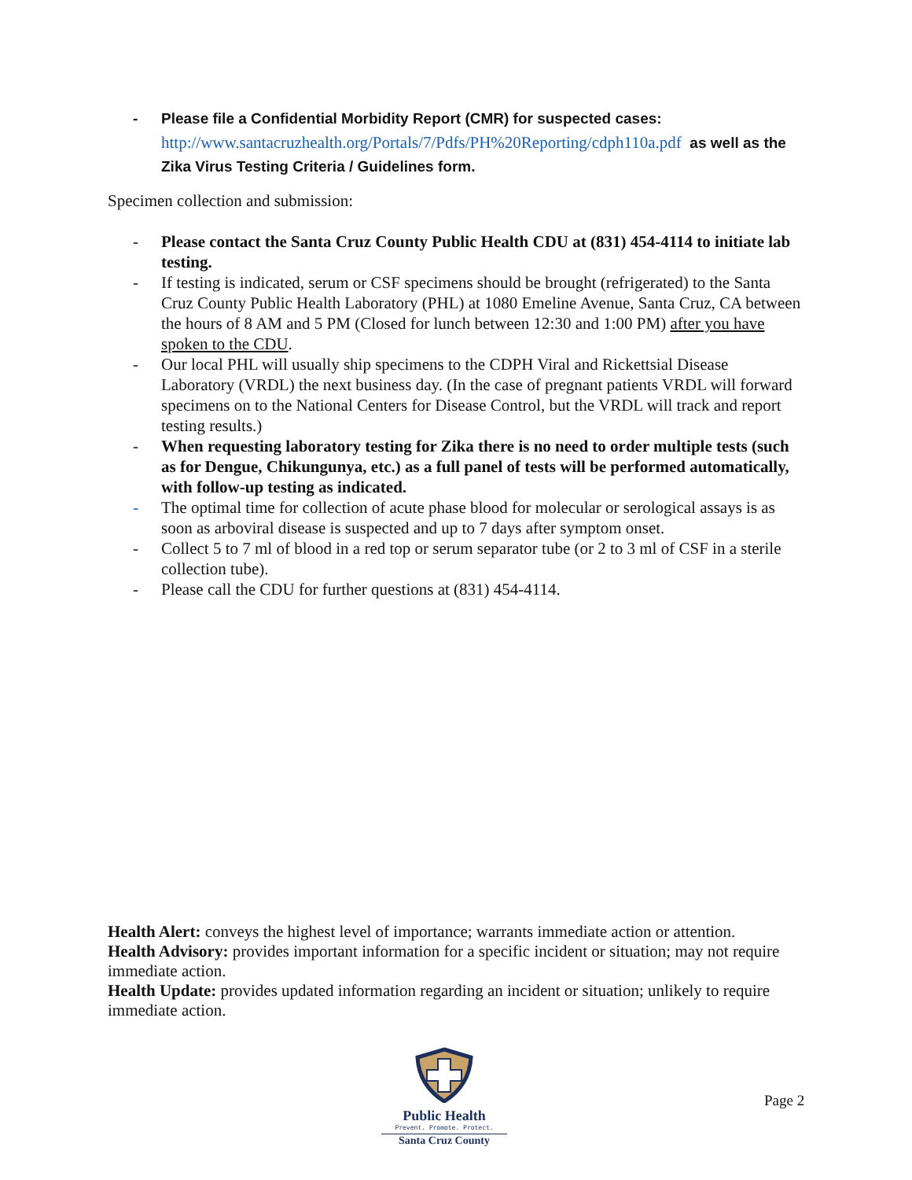- Please file a Confidential Morbidity Report (CMR) for suspected cases:
http://www.santacruzhealth.org/Portals/7/Pdfs/PH%20Reporting/cdph110a.pdf as well as the Zika Virus Testing Criteria / Guidelines form.
Specimen collection and submission:
- Please contact the Santa Cruz County Public Health CDU at (831) 454-4114 to initiate lab testing.
- If testing is indicated, serum or CSF specimens should be brought (refrigerated) to the Santa Cruz County Public Health Laboratory (PHL) at 1080 Emeline Avenue, Santa Cruz, CA between the hours of 8 AM and 5 PM (Closed for lunch between 12:30 and 1:00 PM) after you have spoken to the CDU.
- Our local PHL will usually ship specimens to the CDPH Viral and Rickettsial Disease Laboratory (VRDL) the next business day. (In the case of pregnant patients VRDL will forward specimens on to the National Centers for Disease Control, but the VRDL will track and report testing results.)
- When requesting laboratory testing for Zika there is no need to order multiple tests (such as for Dengue, Chikungunya, etc.) as a full panel of tests will be performed automatically, with follow-up testing as indicated.
- The optimal time for collection of acute phase blood for molecular or serological assays is as soon as arboviral disease is suspected and up to 7 days after symptom onset.
- Collect 5 to 7 ml of blood in a red top or serum separator tube (or 2 to 3 ml of CSF in a sterile collection tube).
- Please call the CDU for further questions at (831) 454-4114.
Health Alert: conveys the highest level of importance; warrants immediate action or attention.
Health Advisory: provides important information for a specific incident or situation; may not require immediate action.
Health Update: provides updated information regarding an incident or situation; unlikely to require immediate action.
Public Health
Prevent. Promote. Protect.
Santa Cruz County
Page 2